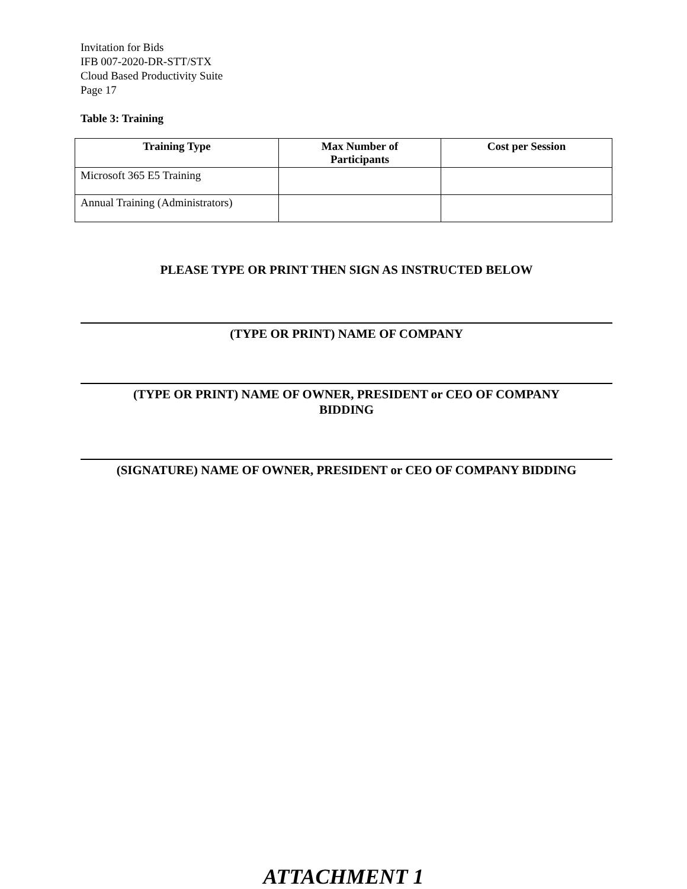Invitation for Bids
IFB 007-2020-DR-STT/STX
Cloud Based Productivity Suite
Page 17
Table 3: Training
| Training Type | Max Number of Participants | Cost per Session |
| --- | --- | --- |
| Microsoft 365 E5 Training | | |
| Annual Training (Administrators) | | |
PLEASE TYPE OR PRINT THEN SIGN AS INSTRUCTED BELOW
(TYPE OR PRINT) NAME OF COMPANY
(TYPE OR PRINT) NAME OF OWNER, PRESIDENT or CEO OF COMPANY
BIDDING
(SIGNATURE) NAME OF OWNER, PRESIDENT or CEO OF COMPANY BIDDING
ATTACHMENT 1